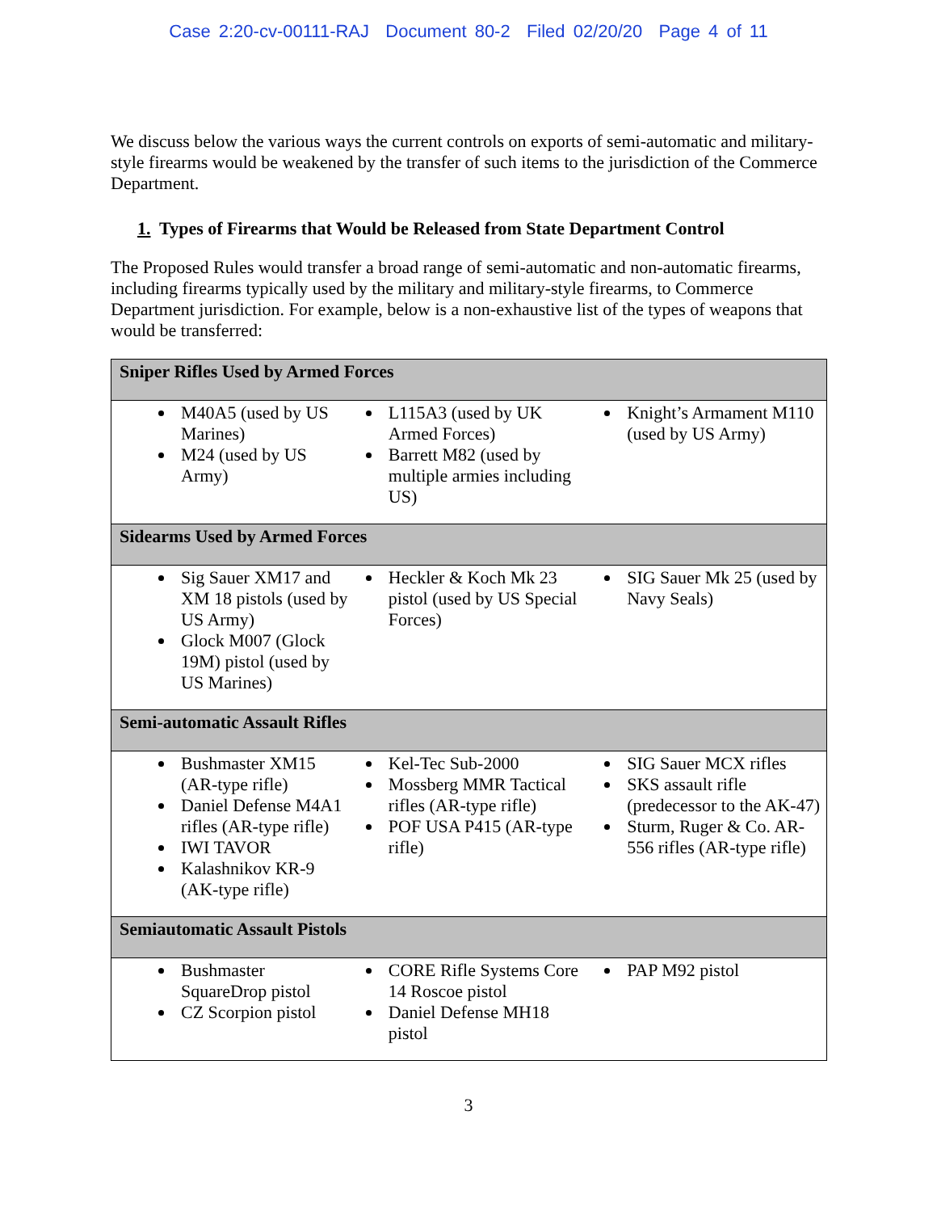Case 2:20-cv-00111-RAJ Document 80-2 Filed 02/20/20 Page 4 of 11
We discuss below the various ways the current controls on exports of semi-automatic and military-style firearms would be weakened by the transfer of such items to the jurisdiction of the Commerce Department.
1. Types of Firearms that Would be Released from State Department Control
The Proposed Rules would transfer a broad range of semi-automatic and non-automatic firearms, including firearms typically used by the military and military-style firearms, to Commerce Department jurisdiction. For example, below is a non-exhaustive list of the types of weapons that would be transferred:
| Sniper Rifles Used by Armed Forces | | |
| --- | --- | --- |
| M40A5 (used by US Marines) M24 (used by US Army) | L115A3 (used by UK Armed Forces) Barrett M82 (used by multiple armies including US) | Knight’s Armament M110 (used by US Army) |
| Sidearms Used by Armed Forces | | |
| Sig Sauer XM17 and XM 18 pistols (used by US Army) Glock M007 (Glock 19M) pistol (used by US Marines) | Heckler & Koch Mk 23 pistol (used by US Special Forces) | SIG Sauer Mk 25 (used by Navy Seals) |
| Semi-automatic Assault Rifles | | |
| Bushmaster XM15 (AR-type rifle) Daniel Defense M4A1 rifles (AR-type rifle) IWI TAVOR Kalashnikov KR-9 (AK-type rifle) | Kel-Tec Sub-2000 Mossberg MMR Tactical rifles (AR-type rifle) POF USA P415 (AR-type rifle) | SIG Sauer MCX rifles SKS assault rifle (predecessor to the AK-47) Sturm, Ruger & Co. AR-556 rifles (AR-type rifle) |
| Semiautomatic Assault Pistols | | |
| Bushmaster SquareDrop pistol CZ Scorpion pistol | CORE Rifle Systems Core 14 Roscoe pistol Daniel Defense MH18 pistol | PAP M92 pistol |
3